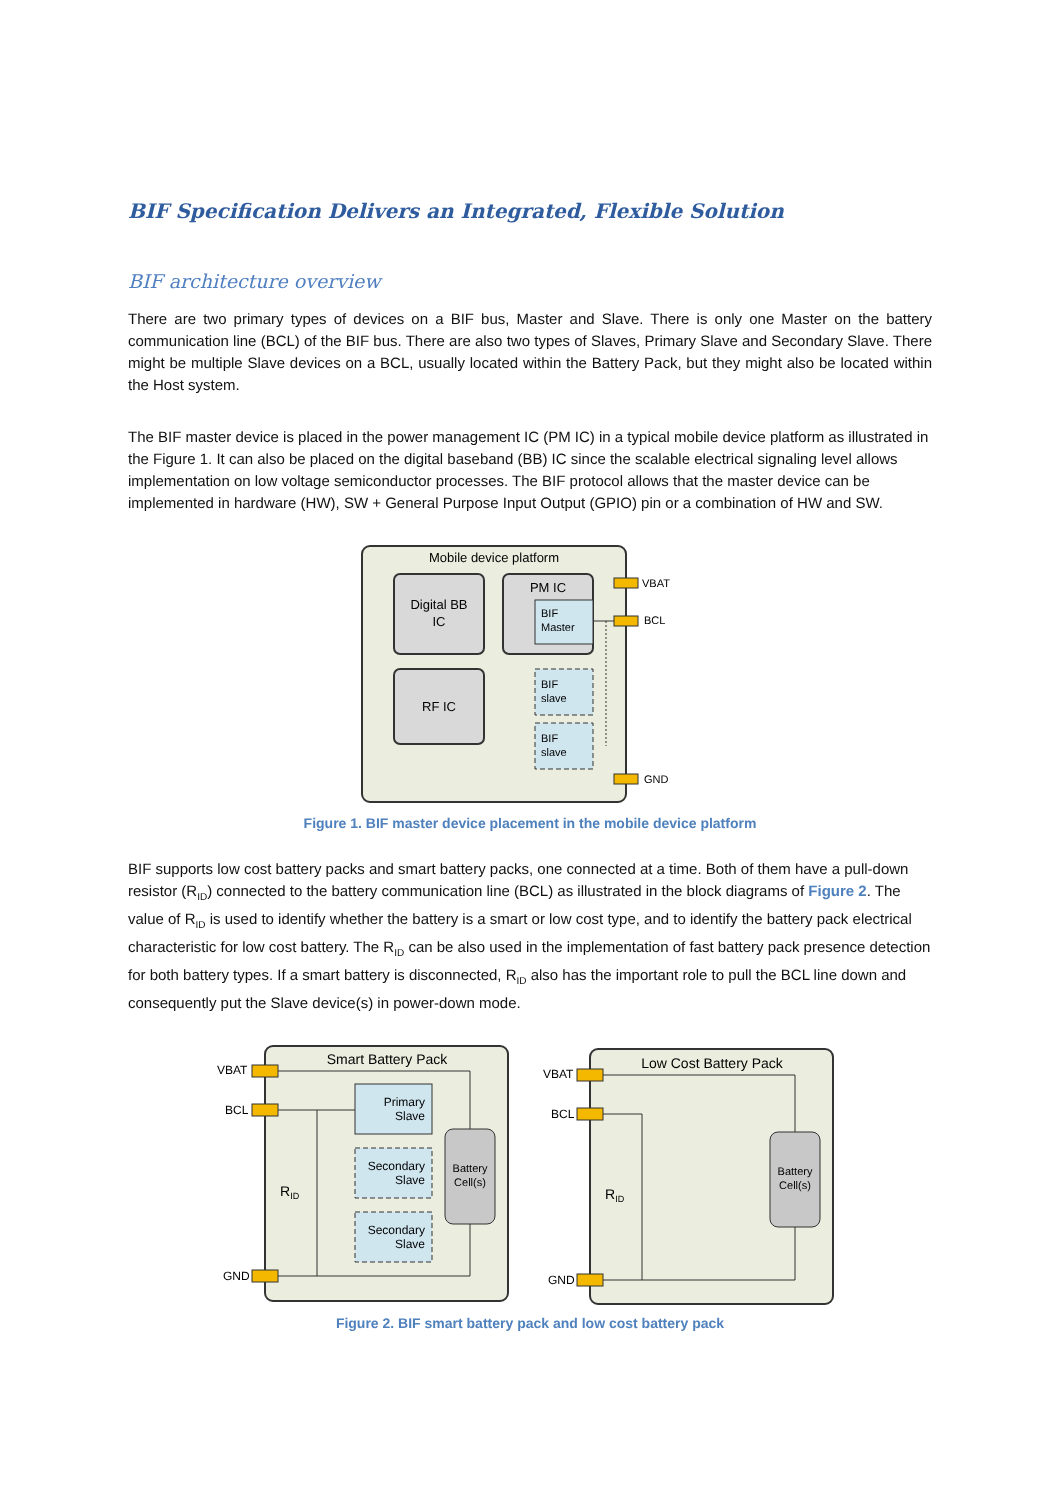BIF Specification Delivers an Integrated, Flexible Solution
BIF architecture overview
There are two primary types of devices on a BIF bus, Master and Slave. There is only one Master on the battery communication line (BCL) of the BIF bus. There are also two types of Slaves, Primary Slave and Secondary Slave. There might be multiple Slave devices on a BCL, usually located within the Battery Pack, but they might also be located within the Host system.
The BIF master device is placed in the power management IC (PM IC) in a typical mobile device platform as illustrated in the Figure 1. It can also be placed on the digital baseband (BB) IC since the scalable electrical signaling level allows implementation on low voltage semiconductor processes. The BIF protocol allows that the master device can be implemented in hardware (HW), SW + General Purpose Input Output (GPIO) pin or a combination of HW and SW.
Mobile device platform
Digital BB
IC
PM IC
BIF
Master
RF IC
BIF
slave
BIF
slave
VBAT
BCL
GND
Figure 1. BIF master device placement in the mobile device platform
BIF supports low cost battery packs and smart battery packs, one connected at a time. Both of them have a pull-down resistor (R<sub>ID</sub>) connected to the battery communication line (BCL) as illustrated in the block diagrams of Figure 2. The value of R<sub>ID</sub> is used to identify whether the battery is a smart or low cost type, and to identify the battery pack electrical characteristic for low cost battery. The R<sub>ID</sub> can be also used in the implementation of fast battery pack presence detection for both battery types. If a smart battery is disconnected, R<sub>ID</sub> also has the important role to pull the BCL line down and consequently put the Slave device(s) in power-down mode.
Smart Battery Pack
VBAT
BCL
GND
Primary
Slave
Secondary
Slave
Secondary
Slave
Battery
Cell(s)
RID
Low Cost Battery Pack
VBAT
BCL
GND
Battery
Cell(s)
RID
Figure 2. BIF smart battery pack and low cost battery pack